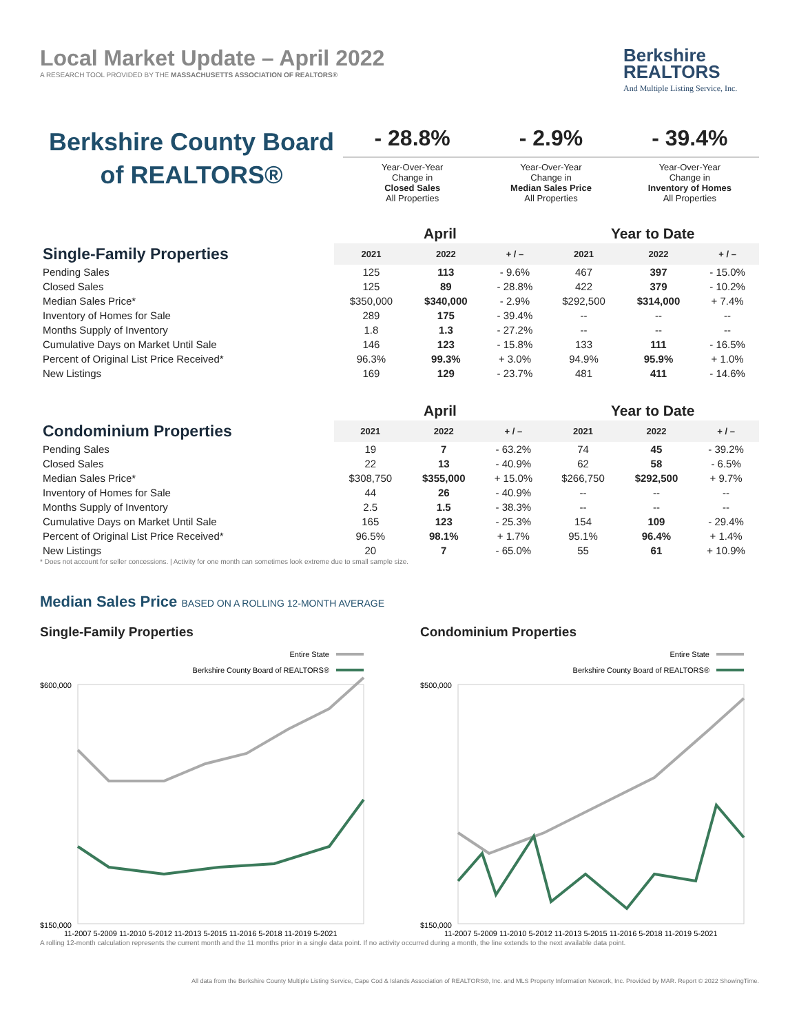Local Market Update – April 2022
A RESEARCH TOOL PROVIDED BY THE MASSACHUSETTS ASSOCIATION OF REALTORS®
Berkshire
REALTORS
And Multiple Listing Service, Inc.
Berkshire County Board of REALTORS®
- 28.8%
Year-Over-Year
Change in
Closed Sales
All Properties
- 2.9%
Year-Over-Year
Change in
Median Sales Price
All Properties
- 39.4%
Year-Over-Year
Change in
Inventory of Homes
All Properties
| | April | | | Year to Date | | |
| --- | --- | --- | --- | --- | --- | --- |
| Single-Family Properties | 2021 | 2022 | + / – | 2021 | 2022 | + / – |
| Pending Sales | 125 | 113 | - 9.6% | 467 | 397 | - 15.0% |
| Closed Sales | 125 | 89 | - 28.8% | 422 | 379 | - 10.2% |
| Median Sales Price* | $350,000 | $340,000 | - 2.9% | $292,500 | $314,000 | + 7.4% |
| Inventory of Homes for Sale | 289 | 175 | - 39.4% | -- | -- | -- |
| Months Supply of Inventory | 1.8 | 1.3 | - 27.2% | -- | -- | -- |
| Cumulative Days on Market Until Sale | 146 | 123 | - 15.8% | 133 | 111 | - 16.5% |
| Percent of Original List Price Received* | 96.3% | 99.3% | + 3.0% | 94.9% | 95.9% | + 1.0% |
| New Listings | 169 | 129 | - 23.7% | 481 | 411 | - 14.6% |
| | April | | | Year to Date | | |
| --- | --- | --- | --- | --- | --- | --- |
| Condominium Properties | 2021 | 2022 | + / – | 2021 | 2022 | + / – |
| Pending Sales | 19 | 7 | - 63.2% | 74 | 45 | - 39.2% |
| Closed Sales | 22 | 13 | - 40.9% | 62 | 58 | - 6.5% |
| Median Sales Price* | $308,750 | $355,000 | + 15.0% | $266,750 | $292,500 | + 9.7% |
| Inventory of Homes for Sale | 44 | 26 | - 40.9% | -- | -- | -- |
| Months Supply of Inventory | 2.5 | 1.5 | - 38.3% | -- | -- | -- |
| Cumulative Days on Market Until Sale | 165 | 123 | - 25.3% | 154 | 109 | - 29.4% |
| Percent of Original List Price Received* | 96.5% | 98.1% | + 1.7% | 95.1% | 96.4% | + 1.4% |
| New Listings | 20 | 7 | - 65.0% | 55 | 61 | + 10.9% |
* Does not account for seller concessions. | Activity for one month can sometimes look extreme due to small sample size.
Median Sales Price BASED ON A ROLLING 12-MONTH AVERAGE
Single-Family Properties
Entire State
Berkshire County Board of REALTORS®
$600,000
$150,000
11-2007 5-2009 11-2010 5-2012 11-2013 5-2015 11-2016 5-2018 11-2019 5-2021
Condominium Properties
Entire State
Berkshire County Board of REALTORS®
$500,000
$150,000
11-2007 5-2009 11-2010 5-2012 11-2013 5-2015 11-2016 5-2018 11-2019 5-2021
A rolling 12-month calculation represents the current month and the 11 months prior in a single data point. If no activity occurred during a month, the line extends to the next available data point.
All data from the Berkshire County Multiple Listing Service, Cape Cod & Islands Association of REALTORS®, Inc. and MLS Property Information Network, Inc. Provided by MAR. Report © 2022 ShowingTime.